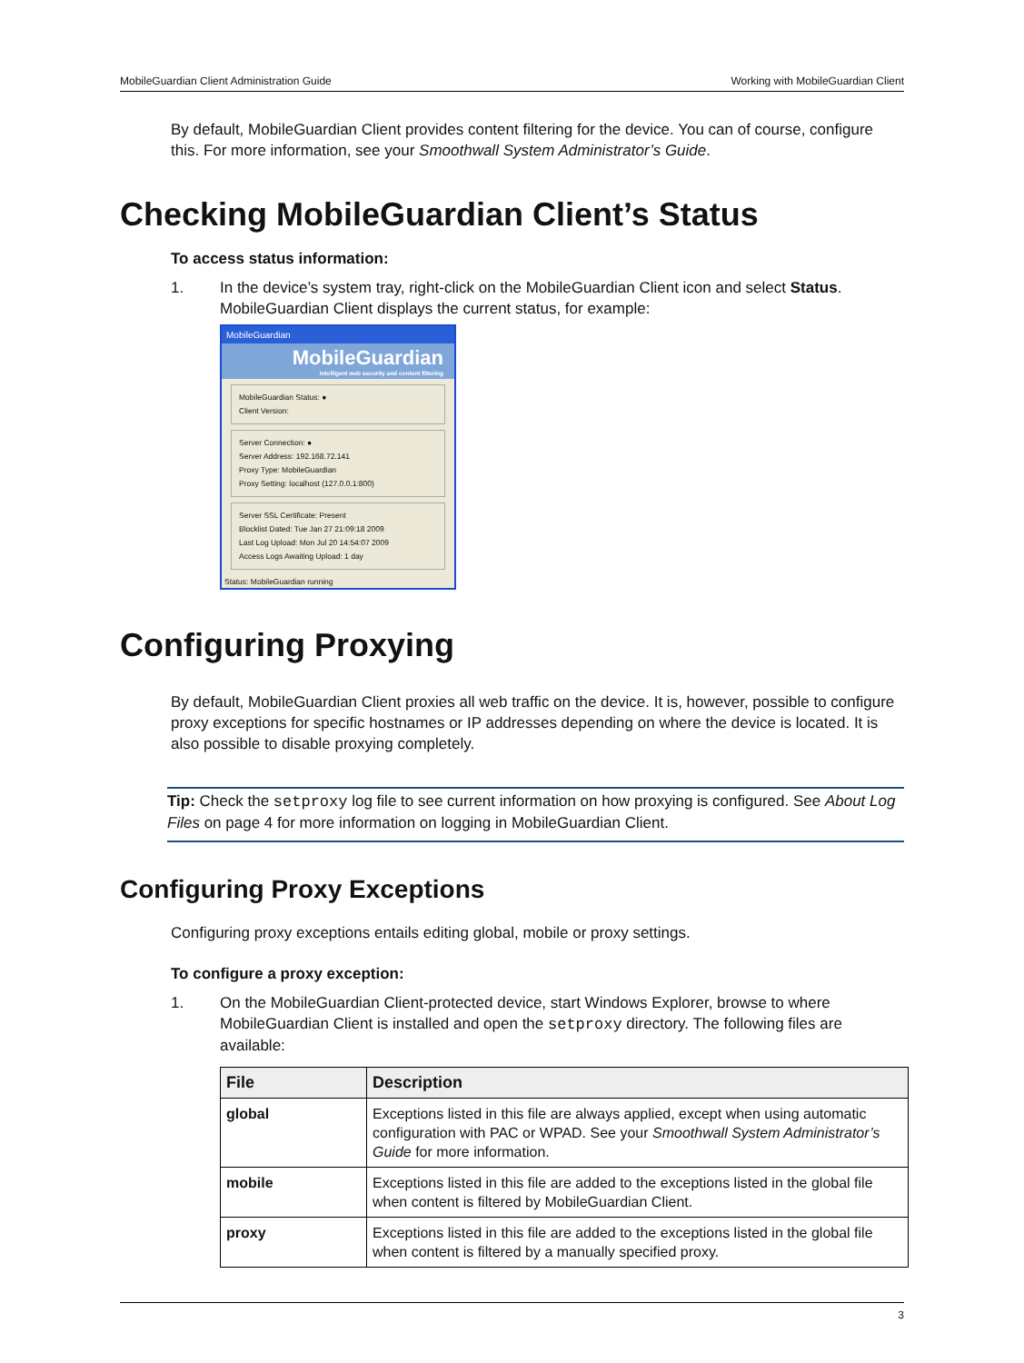MobileGuardian Client Administration Guide Working with MobileGuardian Client
By default, MobileGuardian Client provides content filtering for the device. You can of course, configure this. For more information, see your Smoothwall System Administrator’s Guide.
Checking MobileGuardian Client’s Status
To access status information:
1. In the device’s system tray, right-click on the MobileGuardian Client icon and select Status. MobileGuardian Client displays the current status, for example:
MobileGuardian
MobileGuardian
Intelligent web security and content filtering
MobileGuardian Status: ●
Client Version:
Server Connection: ●
Server Address: 192.168.72.141
Proxy Type: MobileGuardian
Proxy Setting: localhost (127.0.0.1:800)
Server SSL Certificate: Present
Blocklist Dated: Tue Jan 27 21:09:18 2009
Last Log Upload: Mon Jul 20 14:54:07 2009
Access Logs Awaiting Upload: 1 day
Status: MobileGuardian running
Configuring Proxying
By default, MobileGuardian Client proxies all web traffic on the device. It is, however, possible to configure proxy exceptions for specific hostnames or IP addresses depending on where the device is located. It is also possible to disable proxying completely.
Tip: Check the setproxy log file to see current information on how proxying is configured. See About Log Files on page 4 for more information on logging in MobileGuardian Client.
Configuring Proxy Exceptions
Configuring proxy exceptions entails editing global, mobile or proxy settings.
To configure a proxy exception:
1. On the MobileGuardian Client-protected device, start Windows Explorer, browse to where MobileGuardian Client is installed and open the setproxy directory. The following files are available:
| File | Description |
| --- | --- |
| global | Exceptions listed in this file are always applied, except when using automatic configuration with PAC or WPAD. See your Smoothwall System Administrator’s Guide for more information. |
| mobile | Exceptions listed in this file are added to the exceptions listed in the global file when content is filtered by MobileGuardian Client. |
| proxy | Exceptions listed in this file are added to the exceptions listed in the global file when content is filtered by a manually specified proxy. |
3